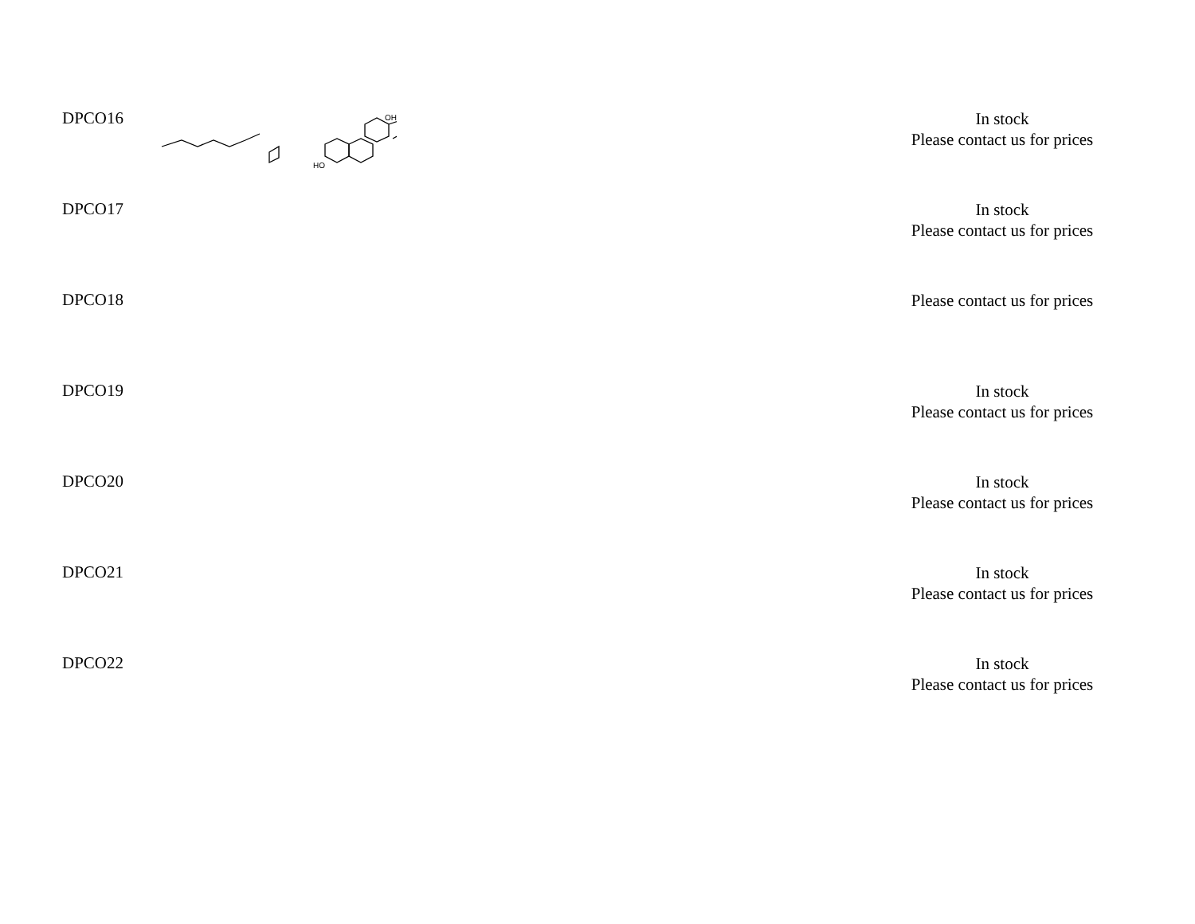| DPCO16 | HO OH | In stock Please contact us for prices |
| DPCO17 | | In stock Please contact us for prices |
| DPCO18 | | Please contact us for prices |
| DPCO19 | | In stock Please contact us for prices |
| DPCO20 | | In stock Please contact us for prices |
| DPCO21 | | In stock Please contact us for prices |
| DPCO22 | | In stock Please contact us for prices |